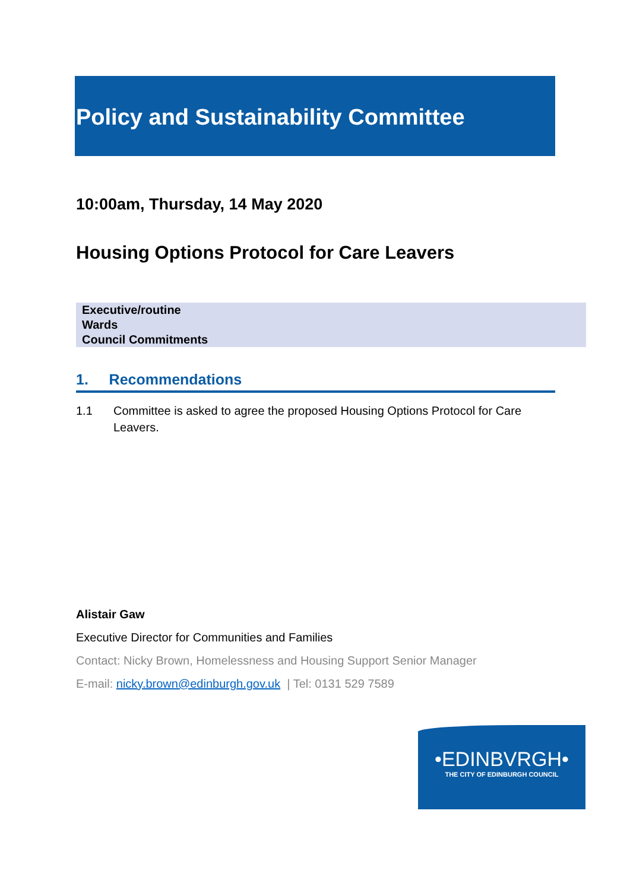Policy and Sustainability Committee
10:00am, Thursday, 14 May 2020
Housing Options Protocol for Care Leavers
| Executive/routine |
| Wards |
| Council Commitments |
1. Recommendations
1.1 Committee is asked to agree the proposed Housing Options Protocol for Care Leavers.
Alistair Gaw
Executive Director for Communities and Families
Contact: Nicky Brown, Homelessness and Housing Support Senior Manager
E-mail: nicky.brown@edinburgh.gov.uk | Tel: 0131 529 7589
•EDINBVRGH•
THE CITY OF EDINBURGH COUNCIL